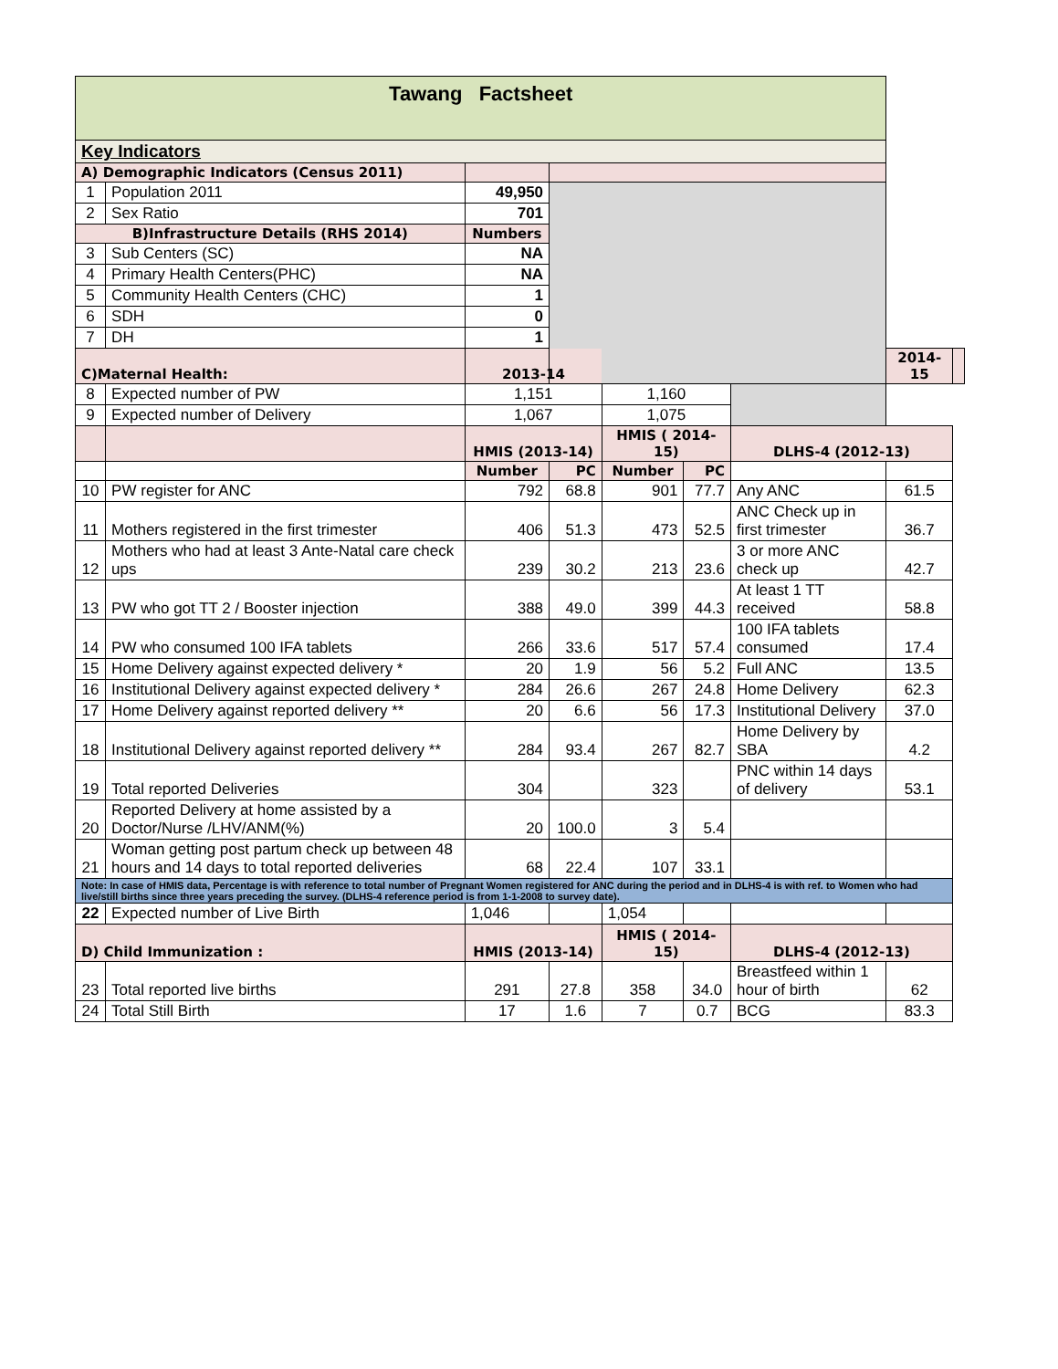| Tawang Factsheet | | | | | | | | |
| Key Indicators | | | | | | | | |
| A) Demographic Indicators (Census 2011) | | | | | | | | |
| 1 | Population 2011 | 49,950 | | | | | | |
| 2 | Sex Ratio | 701 | | | | | | |
| B)Infrastructure Details (RHS 2014) | | Numbers | | | | | | |
| 3 | Sub Centers (SC) | NA | | | | | | |
| 4 | Primary Health Centers(PHC) | NA | | | | | | |
| 5 | Community Health Centers (CHC) | 1 | | | | | | |
| 6 | SDH | 0 | | | | | | |
| 7 | DH | 1 | | | | | | |
| C)Maternal Health: | | 2013-14 | | | | | 2014-15 | |
| 8 | Expected number of PW | 1,151 | | 1,160 | | | | |
| 9 | Expected number of Delivery | 1,067 | | 1,075 | | | | |
| | | HMIS (2013-14) | | HMIS ( 2014-15) | | DLHS-4 (2012-13) | | |
| | | Number | PC | Number | PC | | | |
| 10 | PW register for ANC | 792 | 68.8 | 901 | 77.7 | Any ANC | 61.5 | |
| 11 | Mothers registered in the first trimester | 406 | 51.3 | 473 | 52.5 | ANC Check up in first trimester | 36.7 | |
| 12 | Mothers who had at least 3 Ante-Natal care check ups | 239 | 30.2 | 213 | 23.6 | 3 or more ANC check up | 42.7 | |
| 13 | PW who got TT 2 / Booster injection | 388 | 49.0 | 399 | 44.3 | At least 1 TT received | 58.8 | |
| 14 | PW who consumed 100 IFA tablets | 266 | 33.6 | 517 | 57.4 | 100 IFA tablets consumed | 17.4 | |
| 15 | Home Delivery against expected delivery * | 20 | 1.9 | 56 | 5.2 | Full ANC | 13.5 | |
| 16 | Institutional Delivery against expected delivery * | 284 | 26.6 | 267 | 24.8 | Home Delivery | 62.3 | |
| 17 | Home Delivery against reported delivery ** | 20 | 6.6 | 56 | 17.3 | Institutional Delivery | 37.0 | |
| 18 | Institutional Delivery against reported delivery ** | 284 | 93.4 | 267 | 82.7 | Home Delivery by SBA | 4.2 | |
| 19 | Total reported Deliveries | 304 | | 323 | | PNC within 14 days of delivery | 53.1 | |
| 20 | Reported Delivery at home assisted by a Doctor/Nurse /LHV/ANM(%) | 20 | 100.0 | 3 | 5.4 | | | |
| 21 | Woman getting post partum check up between 48 hours and 14 days to total reported deliveries | 68 | 22.4 | 107 | 33.1 | | | |
| Note: In case of HMIS data, Percentage is with reference to total number of Pregnant Women registered for ANC during the period and in DLHS-4 is with ref. to Women who had live/still births since three years preceding the survey. (DLHS-4 reference period is from 1-1-2008 to survey date). | | | | | | | | |
| 22 | Expected number of Live Birth | 1,046 | | 1,054 | | | | |
| D) Child Immunization : | | HMIS (2013-14) | | HMIS ( 2014-15) | | DLHS-4 (2012-13) | | |
| 23 | Total reported live births | 291 | 27.8 | 358 | 34.0 | Breastfeed within 1 hour of birth | 62 | |
| 24 | Total Still Birth | 17 | 1.6 | 7 | 0.7 | BCG | 83.3 | |